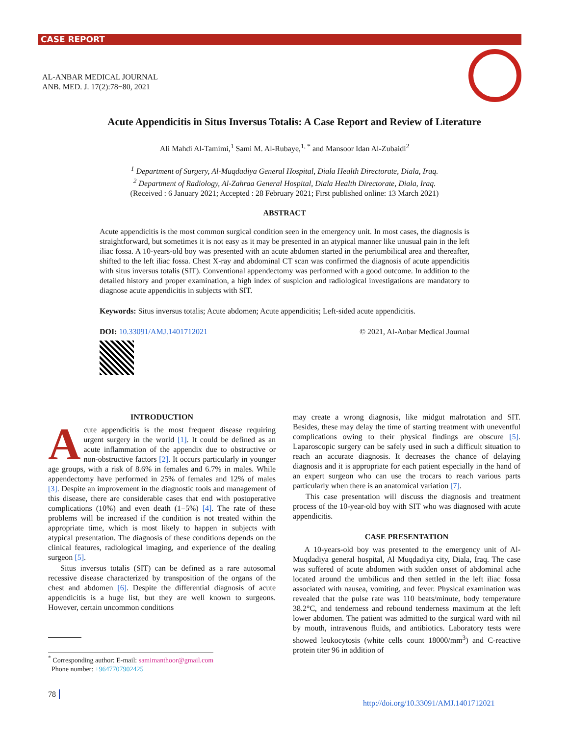CASE REPORT
AL-ANBAR MEDICAL JOURNAL
ANB. MED. J. 17(2):78−80, 2021
Acute Appendicitis in Situs Inversus Totalis: A Case Report and Review of Literature
Ali Mahdi Al-Tamimi,<sup>1</sup> Sami M. Al-Rubaye,<sup>1, *</sup> and Mansoor Idan Al-Zubaidi<sup>2</sup>
<sup>1</sup> Department of Surgery, Al-Muqdadiya General Hospital, Diala Health Directorate, Diala, Iraq.
<sup>2</sup> Department of Radiology, Al-Zahraa General Hospital, Diala Health Directorate, Diala, Iraq.
(Received : 6 January 2021; Accepted : 28 February 2021; First published online: 13 March 2021)
ABSTRACT
Acute appendicitis is the most common surgical condition seen in the emergency unit. In most cases, the diagnosis is straightforward, but sometimes it is not easy as it may be presented in an atypical manner like unusual pain in the left iliac fossa. A 10-years-old boy was presented with an acute abdomen started in the periumbilical area and thereafter, shifted to the left iliac fossa. Chest X-ray and abdominal CT scan was confirmed the diagnosis of acute appendicitis with situs inversus totalis (SIT). Conventional appendectomy was performed with a good outcome. In addition to the detailed history and proper examination, a high index of suspicion and radiological investigations are mandatory to diagnose acute appendicitis in subjects with SIT.
Keywords: Situs inversus totalis; Acute abdomen; Acute appendicitis; Left-sided acute appendicitis.
DOI: 10.33091/AMJ.1401712021 © 2021, Al-Anbar Medical Journal
INTRODUCTION
Acute appendicitis is the most frequent disease requiring urgent surgery in the world [1]. It could be defined as an acute inflammation of the appendix due to obstructive or non-obstructive factors [2]. It occurs particularly in younger age groups, with a risk of 8.6% in females and 6.7% in males. While appendectomy have performed in 25% of females and 12% of males [3]. Despite an improvement in the diagnostic tools and management of this disease, there are considerable cases that end with postoperative complications (10%) and even death (1−5%) [4]. The rate of these problems will be increased if the condition is not treated within the appropriate time, which is most likely to happen in subjects with atypical presentation. The diagnosis of these conditions depends on the clinical features, radiological imaging, and experience of the dealing surgeon [5].
Situs inversus totalis (SIT) can be defined as a rare autosomal recessive disease characterized by transposition of the organs of the chest and abdomen [6]. Despite the differential diagnosis of acute appendicitis is a huge list, but they are well known to surgeons. However, certain uncommon conditions
may create a wrong diagnosis, like midgut malrotation and SIT. Besides, these may delay the time of starting treatment with uneventful complications owing to their physical findings are obscure [5]. Laparoscopic surgery can be safely used in such a difficult situation to reach an accurate diagnosis. It decreases the chance of delaying diagnosis and it is appropriate for each patient especially in the hand of an expert surgeon who can use the trocars to reach various parts particularly when there is an anatomical variation [7].
This case presentation will discuss the diagnosis and treatment process of the 10-year-old boy with SIT who was diagnosed with acute appendicitis.
CASE PRESENTATION
A 10-years-old boy was presented to the emergency unit of Al-Muqdadiya general hospital, Al Muqdadiya city, Diala, Iraq. The case was suffered of acute abdomen with sudden onset of abdominal ache located around the umbilicus and then settled in the left iliac fossa associated with nausea, vomiting, and fever. Physical examination was revealed that the pulse rate was 110 beats/minute, body temperature 38.2°C, and tenderness and rebound tenderness maximum at the left lower abdomen. The patient was admitted to the surgical ward with nil by mouth, intravenous fluids, and antibiotics. Laboratory tests were showed leukocytosis (white cells count 18000/mm<sup>3</sup>) and C-reactive protein titer 96 in addition of
<sup>*</sup> Corresponding author: E-mail: samimanthoor@gmail.com
Phone number: +9647707902425
78
http://doi.org/10.33091/AMJ.1401712021